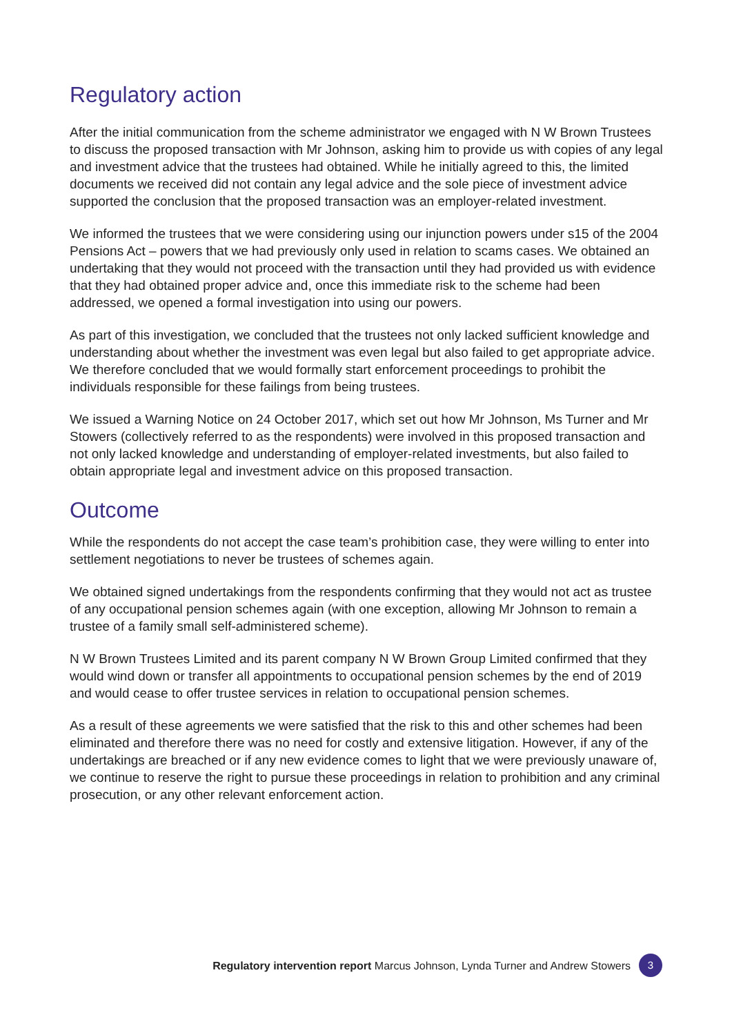Regulatory action
After the initial communication from the scheme administrator we engaged with N W Brown Trustees to discuss the proposed transaction with Mr Johnson, asking him to provide us with copies of any legal and investment advice that the trustees had obtained. While he initially agreed to this, the limited documents we received did not contain any legal advice and the sole piece of investment advice supported the conclusion that the proposed transaction was an employer-related investment.
We informed the trustees that we were considering using our injunction powers under s15 of the 2004 Pensions Act – powers that we had previously only used in relation to scams cases. We obtained an undertaking that they would not proceed with the transaction until they had provided us with evidence that they had obtained proper advice and, once this immediate risk to the scheme had been addressed, we opened a formal investigation into using our powers.
As part of this investigation, we concluded that the trustees not only lacked sufficient knowledge and understanding about whether the investment was even legal but also failed to get appropriate advice. We therefore concluded that we would formally start enforcement proceedings to prohibit the individuals responsible for these failings from being trustees.
We issued a Warning Notice on 24 October 2017, which set out how Mr Johnson, Ms Turner and Mr Stowers (collectively referred to as the respondents) were involved in this proposed transaction and not only lacked knowledge and understanding of employer-related investments, but also failed to obtain appropriate legal and investment advice on this proposed transaction.
Outcome
While the respondents do not accept the case team’s prohibition case, they were willing to enter into settlement negotiations to never be trustees of schemes again.
We obtained signed undertakings from the respondents confirming that they would not act as trustee of any occupational pension schemes again (with one exception, allowing Mr Johnson to remain a trustee of a family small self-administered scheme).
N W Brown Trustees Limited and its parent company N W Brown Group Limited confirmed that they would wind down or transfer all appointments to occupational pension schemes by the end of 2019 and would cease to offer trustee services in relation to occupational pension schemes.
As a result of these agreements we were satisfied that the risk to this and other schemes had been eliminated and therefore there was no need for costly and extensive litigation. However, if any of the undertakings are breached or if any new evidence comes to light that we were previously unaware of, we continue to reserve the right to pursue these proceedings in relation to prohibition and any criminal prosecution, or any other relevant enforcement action.
Regulatory intervention report Marcus Johnson, Lynda Turner and Andrew Stowers 3